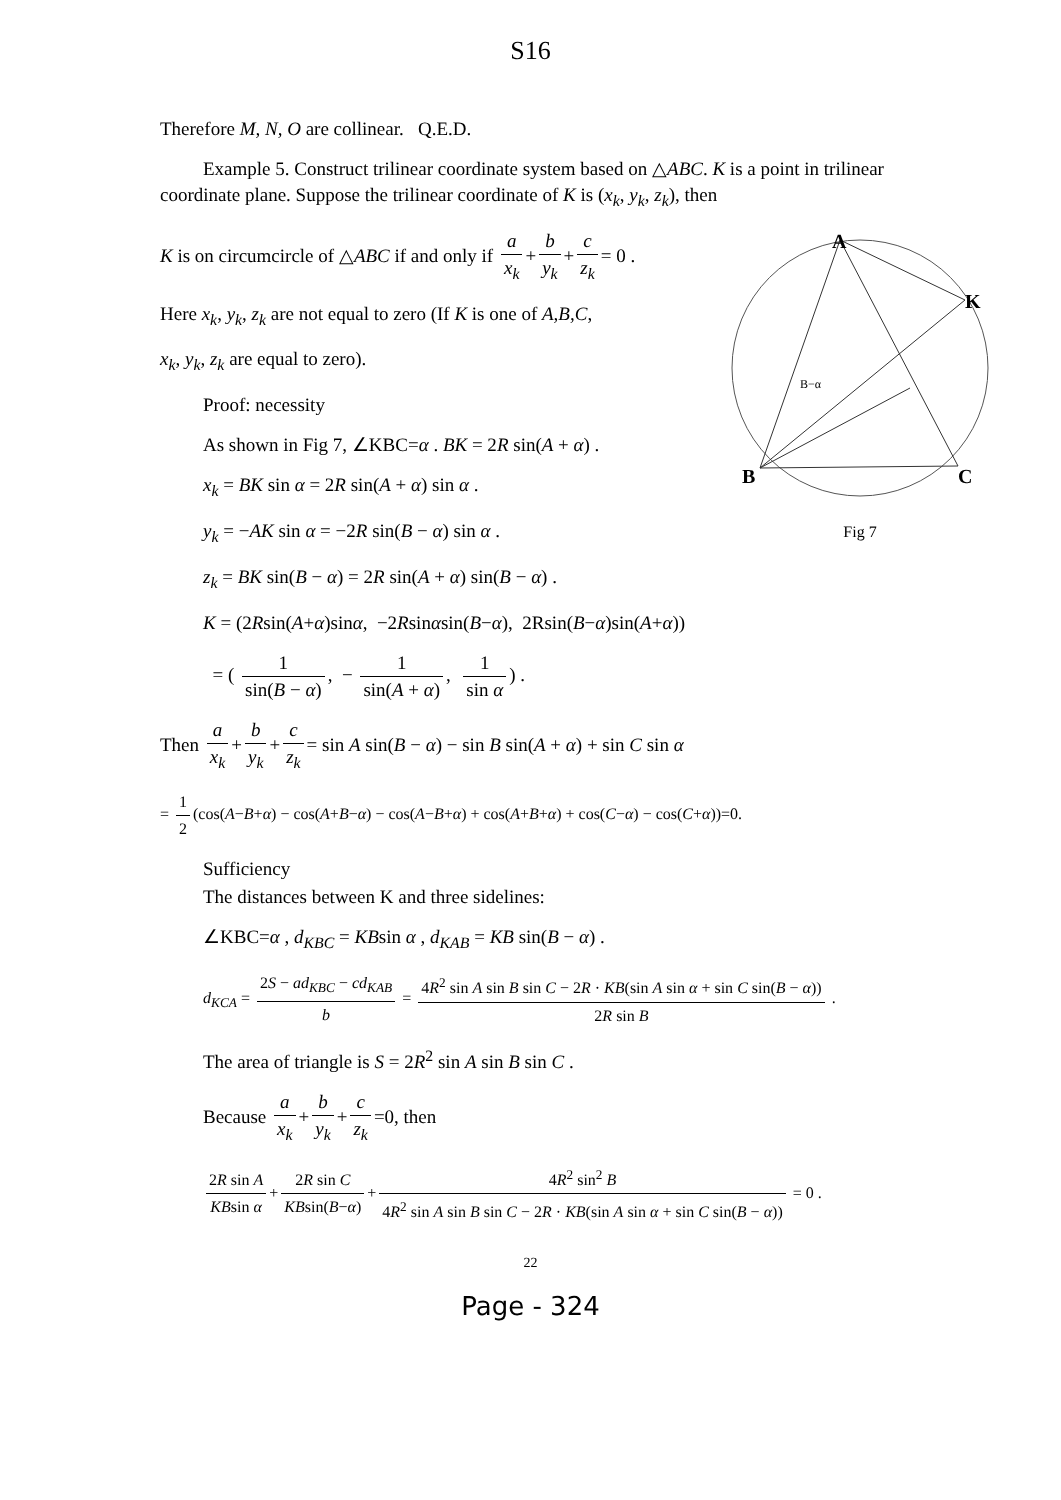S16
Therefore M, N, O are collinear. Q.E.D.
Example 5. Construct trilinear coordinate system based on △ABC. K is a point in trilinear coordinate plane. Suppose the trilinear coordinate of K is (x<sub>k</sub>, y<sub>k</sub>, z<sub>k</sub>), then
A
K
B
C
B−α
Fig 7
K is on circumcircle of △ABC if and only if a x<sub>k</sub> + b y<sub>k</sub> + c z<sub>k</sub> = 0 .
Here x<sub>k</sub>, y<sub>k</sub>, z<sub>k</sub> are not equal to zero (If K is one of A,B,C,
x<sub>k</sub>, y<sub>k</sub>, z<sub>k</sub> are equal to zero).
Proof: necessity
As shown in Fig 7, ∠KBC=α . BK = 2R sin(A + α) .
x<sub>k</sub> = BK sin α = 2R sin(A + α) sin α .
y<sub>k</sub> = −AK sin α = −2R sin(B − α) sin α .
z<sub>k</sub> = BK sin(B − α) = 2R sin(A + α) sin(B − α) .
K = (2Rsin(A+α)sinα, −2Rsinαsin(B−α), 2Rsin(B−α)sin(A+α))
= ( 1 sin(B − α), − 1 sin(A + α), 1 sin α) .
Then a x<sub>k</sub> + b y<sub>k</sub> + c z<sub>k</sub> = sin A sin(B − α) − sin B sin(A + α) + sin C sin α
= 1 2 (cos(A−B+α) − cos(A+B−α) − cos(A−B+α) + cos(A+B+α) + cos(C−α) − cos(C+α))=0.
Sufficiency
The distances between K and three sidelines:
∠KBC=α , d<sub>KBC</sub> = KBsin α , d<sub>KAB</sub> = KB sin(B − α) .
d<sub>KCA</sub> = 2S − ad<sub>KBC</sub> − cd<sub>KAB</sub> b = 4R<sup>2</sup> sin A sin B sin C − 2R · KB(sin A sin α + sin C sin(B − α)) 2R sin B .
The area of triangle is S = 2R<sup>2</sup> sin A sin B sin C .
Because a x<sub>k</sub> + b y<sub>k</sub> + c z<sub>k</sub> =0, then
2R sin A KBsin α + 2R sin C KBsin(B−α) + 4R<sup>2</sup> sin<sup>2</sup> B 4R<sup>2</sup> sin A sin B sin C − 2R · KB(sin A sin α + sin C sin(B − α)) = 0 .
22
Page - 324